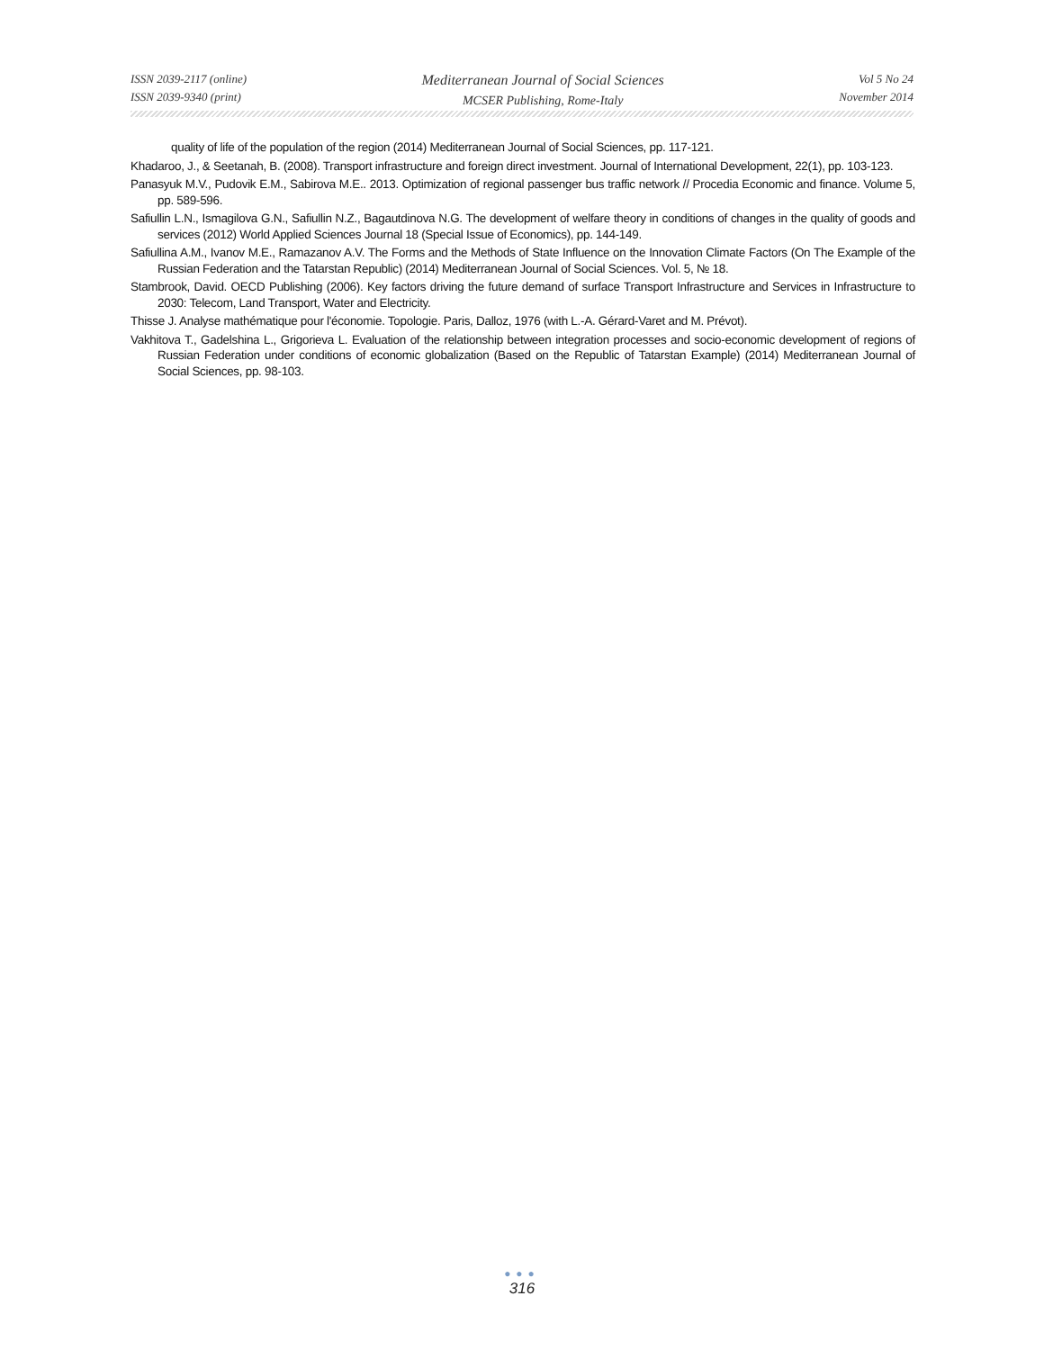ISSN 2039-2117 (online)
ISSN 2039-9340 (print)
Mediterranean Journal of Social Sciences
MCSER Publishing, Rome-Italy
Vol 5 No 24
November 2014
quality of life of the population of the region (2014) Mediterranean Journal of Social Sciences, pp. 117-121.
Khadaroo, J., & Seetanah, B. (2008). Transport infrastructure and foreign direct investment. Journal of International Development, 22(1), pp. 103-123.
Panasyuk M.V., Pudovik E.M., Sabirova M.E.. 2013. Optimization of regional passenger bus traffic network // Procedia Economic and finance. Volume 5, pp. 589-596.
Safiullin L.N., Ismagilova G.N., Safiullin N.Z., Bagautdinova N.G. The development of welfare theory in conditions of changes in the quality of goods and services (2012) World Applied Sciences Journal 18 (Special Issue of Economics), pp. 144-149.
Safiullina A.M., Ivanov M.E., Ramazanov A.V. The Forms and the Methods of State Influence on the Innovation Climate Factors (On The Example of the Russian Federation and the Tatarstan Republic) (2014) Mediterranean Journal of Social Sciences. Vol. 5, № 18.
Stambrook, David. OECD Publishing (2006). Key factors driving the future demand of surface Transport Infrastructure and Services in Infrastructure to 2030: Telecom, Land Transport, Water and Electricity.
Thisse J. Analyse mathématique pour l'économie. Topologie. Paris, Dalloz, 1976 (with L.-A. Gérard-Varet and M. Prévot).
Vakhitova T., Gadelshina L., Grigorieva L. Evaluation of the relationship between integration processes and socio-economic development of regions of Russian Federation under conditions of economic globalization (Based on the Republic of Tatarstan Example) (2014) Mediterranean Journal of Social Sciences, pp. 98-103.
●●●
316